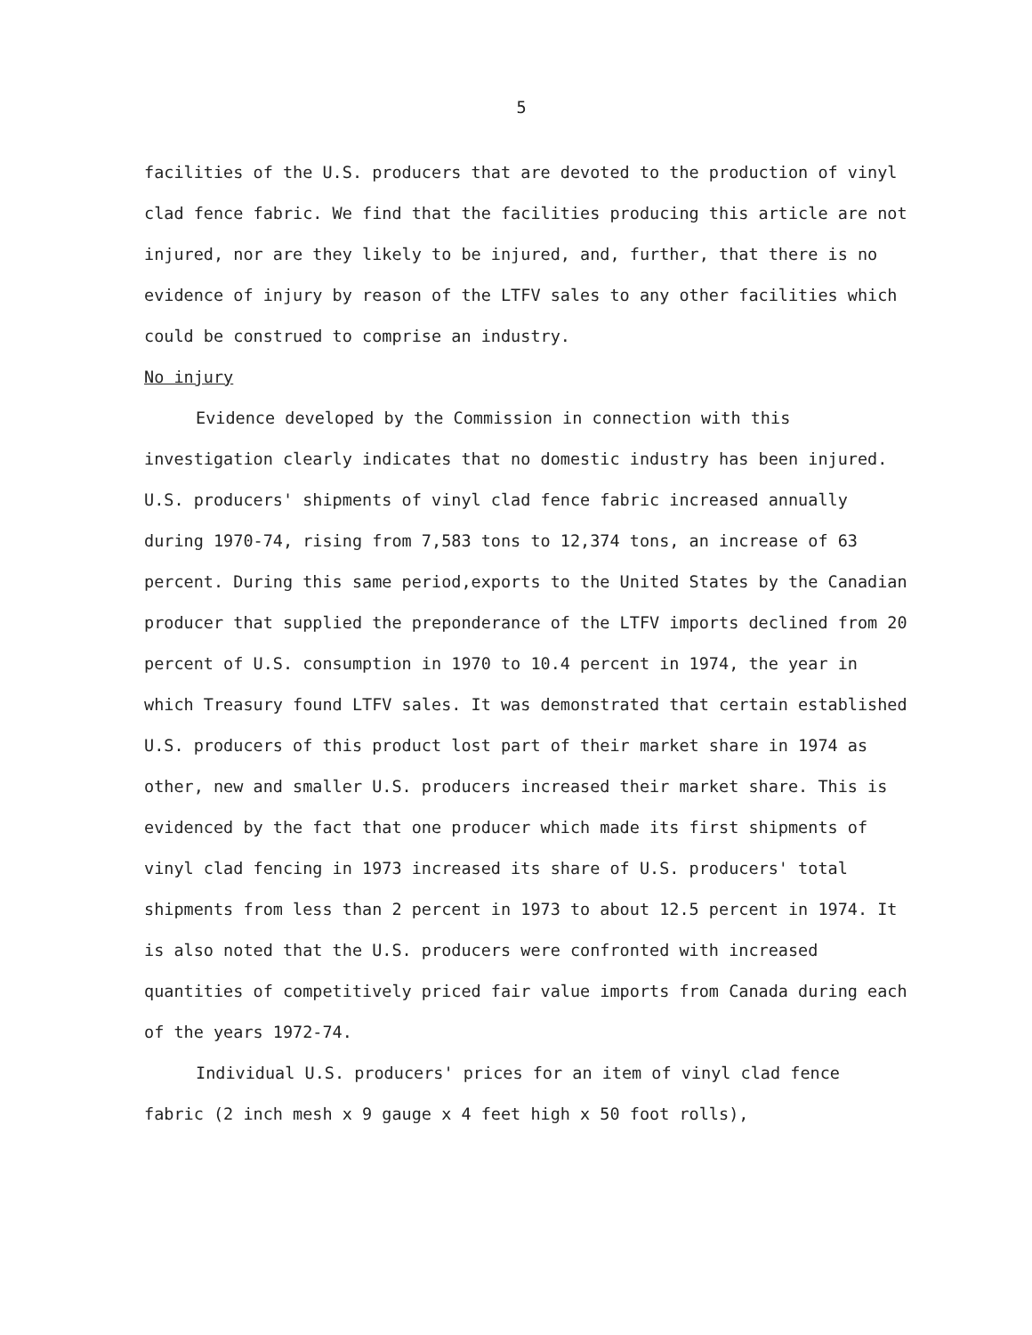5
facilities of the U.S. producers that are devoted to the production of vinyl clad fence fabric. We find that the facilities producing this article are not injured, nor are they likely to be injured, and, further, that there is no evidence of injury by reason of the LTFV sales to any other facilities which could be construed to comprise an industry.
No injury
Evidence developed by the Commission in connection with this investigation clearly indicates that no domestic industry has been injured. U.S. producers' shipments of vinyl clad fence fabric increased annually during 1970-74, rising from 7,583 tons to 12,374 tons, an increase of 63 percent. During this same period,exports to the United States by the Canadian producer that supplied the preponderance of the LTFV imports declined from 20 percent of U.S. consumption in 1970 to 10.4 percent in 1974, the year in which Treasury found LTFV sales. It was demonstrated that certain established U.S. producers of this product lost part of their market share in 1974 as other, new and smaller U.S. producers increased their market share. This is evidenced by the fact that one producer which made its first shipments of vinyl clad fencing in 1973 increased its share of U.S. producers' total shipments from less than 2 percent in 1973 to about 12.5 percent in 1974. It is also noted that the U.S. producers were confronted with increased quantities of competitively priced fair value imports from Canada during each of the years 1972-74.
Individual U.S. producers' prices for an item of vinyl clad fence fabric (2 inch mesh x 9 gauge x 4 feet high x 50 foot rolls),